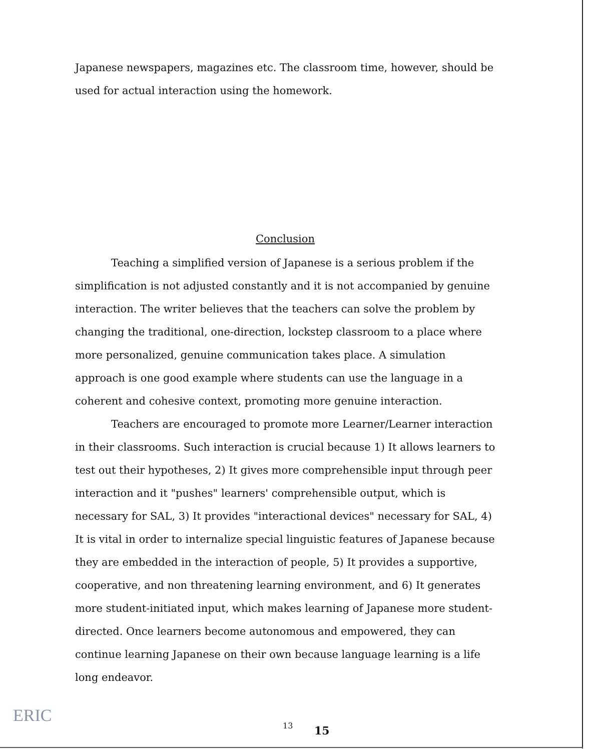Japanese newspapers, magazines etc. The classroom time, however, should be used for actual interaction using the homework.
Conclusion
Teaching a simplified version of Japanese is a serious problem if the simplification is not adjusted constantly and it is not accompanied by genuine interaction. The writer believes that the teachers can solve the problem by changing the traditional, one-direction, lockstep classroom to a place where more personalized, genuine communication takes place. A simulation approach is one good example where students can use the language in a coherent and cohesive context, promoting more genuine interaction.
Teachers are encouraged to promote more Learner/Learner interaction in their classrooms. Such interaction is crucial because 1) It allows learners to test out their hypotheses, 2) It gives more comprehensible input through peer interaction and it "pushes" learners' comprehensible output, which is necessary for SAL, 3) It provides "interactional devices" necessary for SAL, 4) It is vital in order to internalize special linguistic features of Japanese because they are embedded in the interaction of people, 5) It provides a supportive, cooperative, and non threatening learning environment, and 6) It generates more student-initiated input, which makes learning of Japanese more student-directed. Once learners become autonomous and empowered, they can continue learning Japanese on their own because language learning is a life long endeavor.
ERIC 13 15